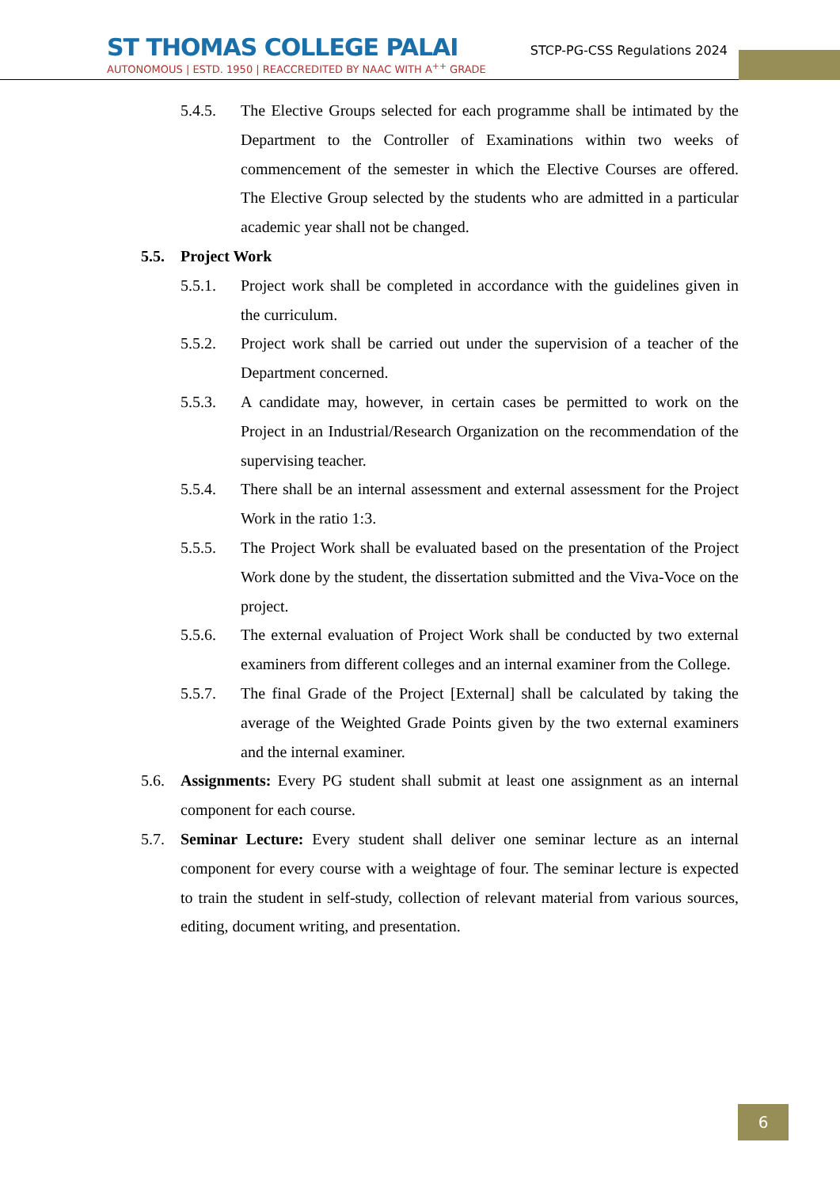ST THOMAS COLLEGE PALAI
AUTONOMOUS | ESTD. 1950 | REACCREDITED BY NAAC WITH A<sup>++</sup> GRADE
STCP-PG-CSS Regulations 2024
5.4.5. The Elective Groups selected for each programme shall be intimated by the Department to the Controller of Examinations within two weeks of commencement of the semester in which the Elective Courses are offered. The Elective Group selected by the students who are admitted in a particular academic year shall not be changed.
5.5. Project Work
5.5.1. Project work shall be completed in accordance with the guidelines given in the curriculum.
5.5.2. Project work shall be carried out under the supervision of a teacher of the Department concerned.
5.5.3. A candidate may, however, in certain cases be permitted to work on the Project in an Industrial/Research Organization on the recommendation of the supervising teacher.
5.5.4. There shall be an internal assessment and external assessment for the Project Work in the ratio 1:3.
5.5.5. The Project Work shall be evaluated based on the presentation of the Project Work done by the student, the dissertation submitted and the Viva-Voce on the project.
5.5.6. The external evaluation of Project Work shall be conducted by two external examiners from different colleges and an internal examiner from the College.
5.5.7. The final Grade of the Project [External] shall be calculated by taking the average of the Weighted Grade Points given by the two external examiners and the internal examiner.
5.6. Assignments: Every PG student shall submit at least one assignment as an internal component for each course.
5.7. Seminar Lecture: Every student shall deliver one seminar lecture as an internal component for every course with a weightage of four. The seminar lecture is expected to train the student in self-study, collection of relevant material from various sources, editing, document writing, and presentation.
6